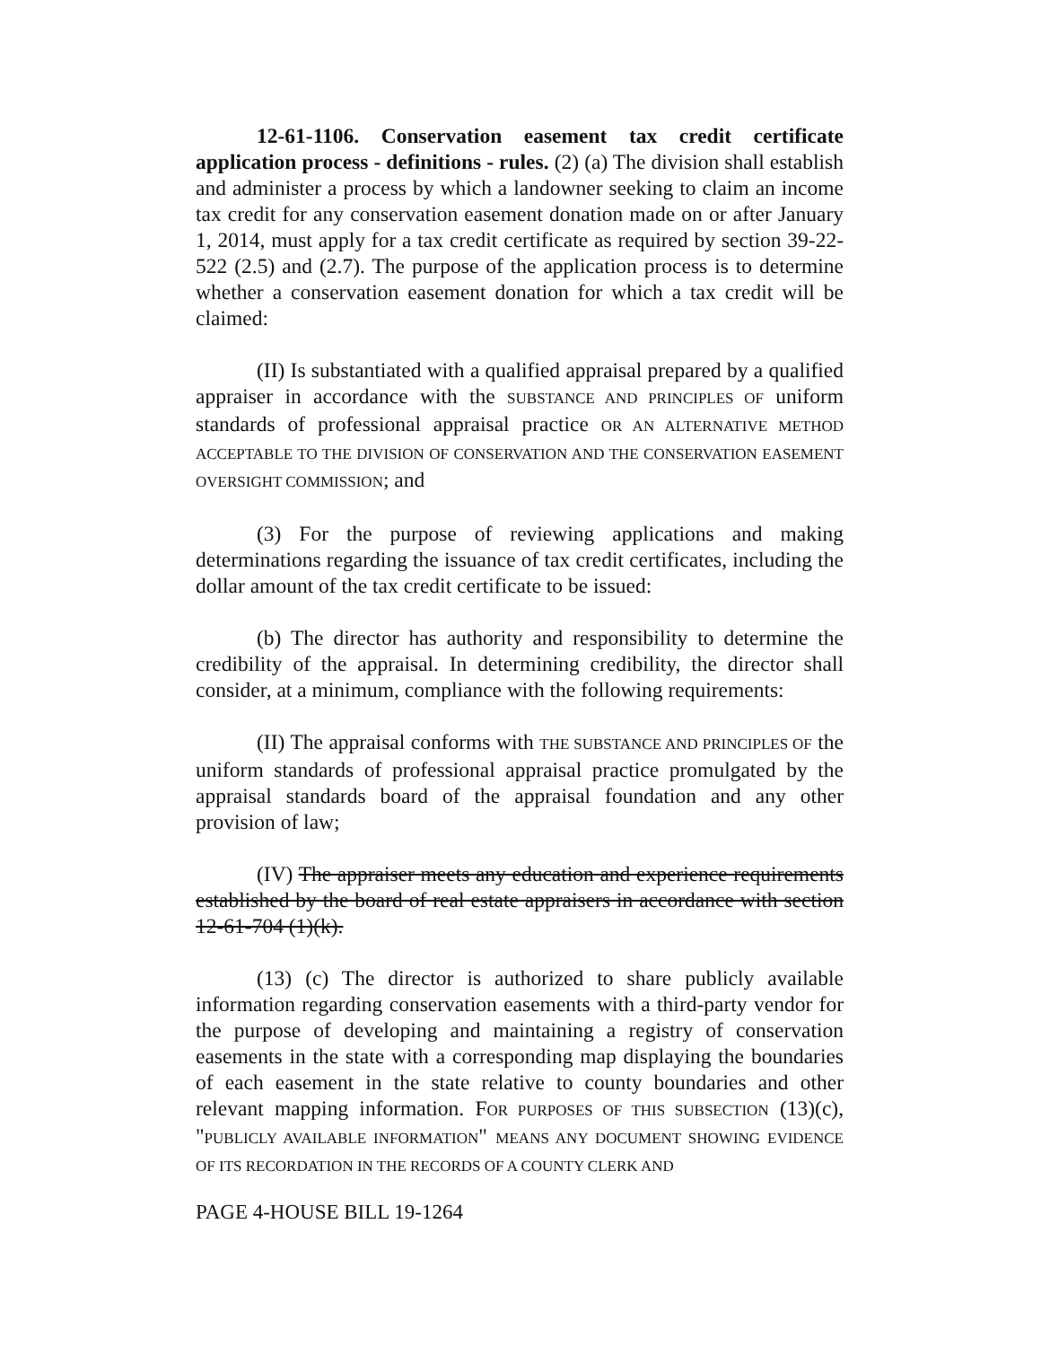12-61-1106. Conservation easement tax credit certificate application process - definitions - rules. (2) (a) The division shall establish and administer a process by which a landowner seeking to claim an income tax credit for any conservation easement donation made on or after January 1, 2014, must apply for a tax credit certificate as required by section 39-22-522 (2.5) and (2.7). The purpose of the application process is to determine whether a conservation easement donation for which a tax credit will be claimed:
(II) Is substantiated with a qualified appraisal prepared by a qualified appraiser in accordance with the SUBSTANCE AND PRINCIPLES OF uniform standards of professional appraisal practice OR AN ALTERNATIVE METHOD ACCEPTABLE TO THE DIVISION OF CONSERVATION AND THE CONSERVATION EASEMENT OVERSIGHT COMMISSION; and
(3) For the purpose of reviewing applications and making determinations regarding the issuance of tax credit certificates, including the dollar amount of the tax credit certificate to be issued:
(b) The director has authority and responsibility to determine the credibility of the appraisal. In determining credibility, the director shall consider, at a minimum, compliance with the following requirements:
(II) The appraisal conforms with THE SUBSTANCE AND PRINCIPLES OF the uniform standards of professional appraisal practice promulgated by the appraisal standards board of the appraisal foundation and any other provision of law;
(IV) The appraiser meets any education and experience requirements established by the board of real estate appraisers in accordance with section 12-61-704 (1)(k).
(13) (c) The director is authorized to share publicly available information regarding conservation easements with a third-party vendor for the purpose of developing and maintaining a registry of conservation easements in the state with a corresponding map displaying the boundaries of each easement in the state relative to county boundaries and other relevant mapping information. FOR PURPOSES OF THIS SUBSECTION (13)(c), "PUBLICLY AVAILABLE INFORMATION" MEANS ANY DOCUMENT SHOWING EVIDENCE OF ITS RECORDATION IN THE RECORDS OF A COUNTY CLERK AND
PAGE 4-HOUSE BILL 19-1264